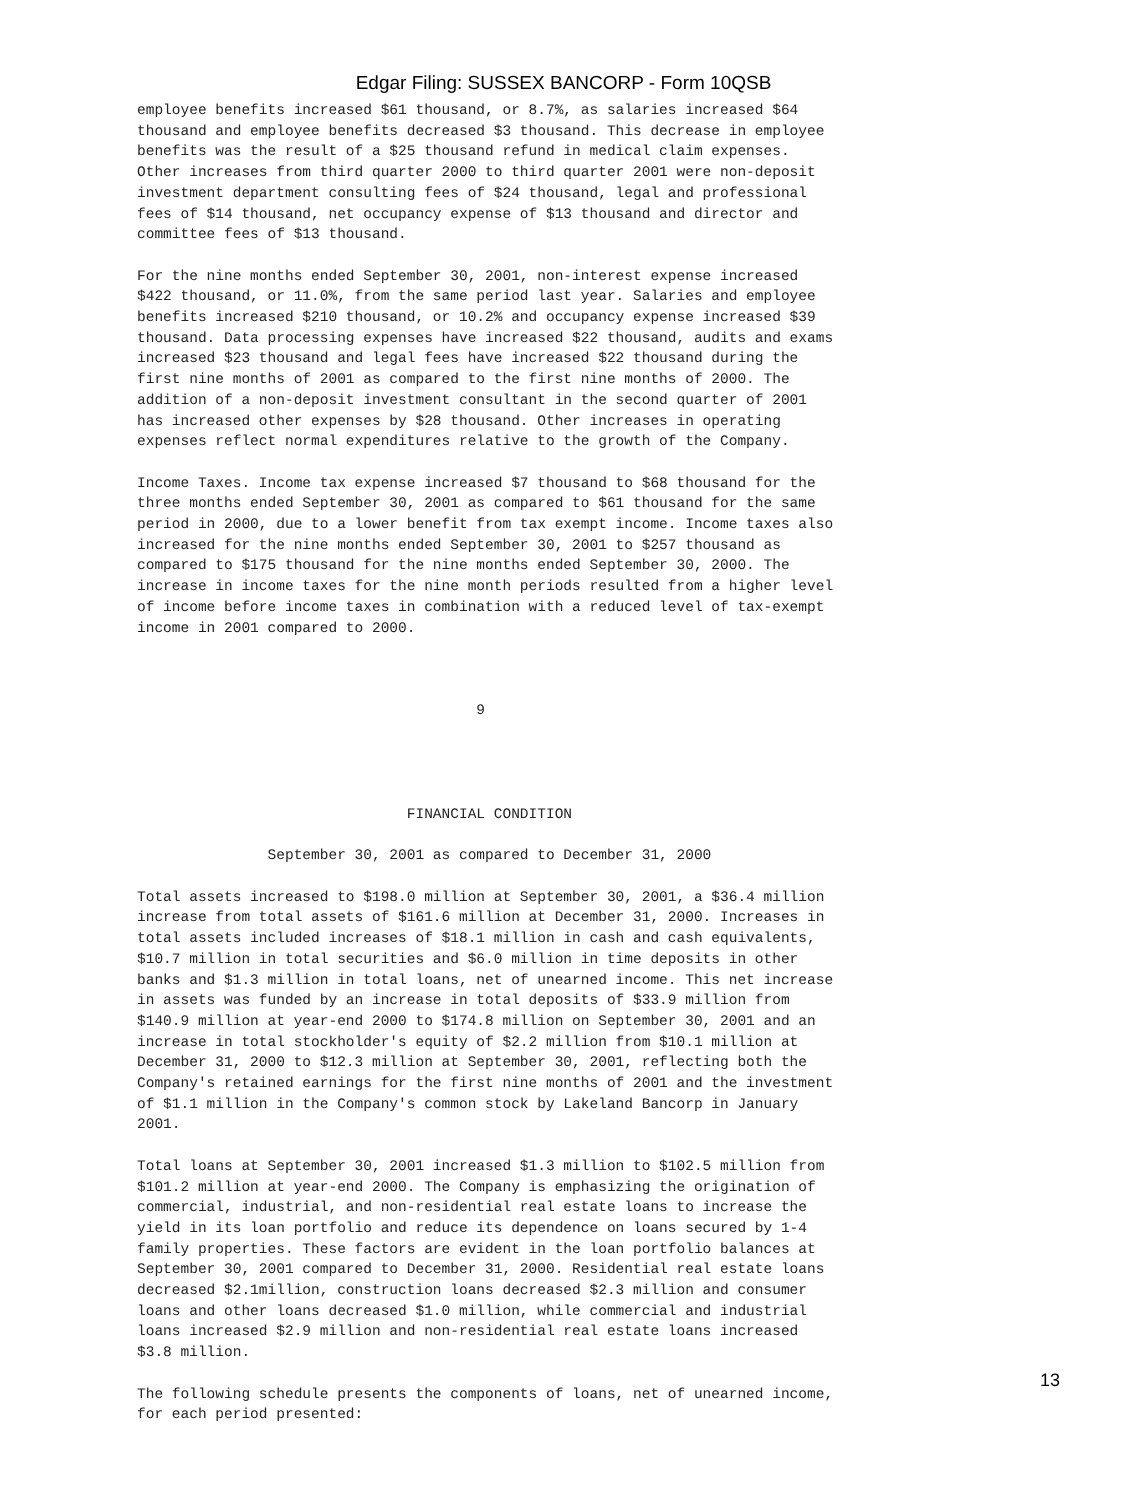Edgar Filing: SUSSEX BANCORP - Form 10QSB
employee benefits increased $61 thousand, or 8.7%, as salaries increased $64
thousand and employee benefits decreased $3 thousand. This decrease in employee
benefits was the result of a $25 thousand refund in medical claim expenses.
Other increases from third quarter 2000 to third quarter 2001 were non-deposit
investment department consulting fees of $24 thousand, legal and professional
fees of $14 thousand, net occupancy expense of $13 thousand and director and
committee fees of $13 thousand.

For the nine months ended September 30, 2001, non-interest expense increased
$422 thousand, or 11.0%, from the same period last year. Salaries and employee
benefits increased $210 thousand, or 10.2% and occupancy expense increased $39
thousand. Data processing expenses have increased $22 thousand, audits and exams
increased $23 thousand and legal fees have increased $22 thousand during the
first nine months of 2001 as compared to the first nine months of 2000. The
addition of a non-deposit investment consultant in the second quarter of 2001
has increased other expenses by $28 thousand. Other increases in operating
expenses reflect normal expenditures relative to the growth of the Company.

Income Taxes. Income tax expense increased $7 thousand to $68 thousand for the
three months ended September 30, 2001 as compared to $61 thousand for the same
period in 2000, due to a lower benefit from tax exempt income. Income taxes also
increased for the nine months ended September 30, 2001 to $257 thousand as
compared to $175 thousand for the nine months ended September 30, 2000. The
increase in income taxes for the nine month periods resulted from a higher level
of income before income taxes in combination with a reduced level of tax-exempt
income in 2001 compared to 2000.



                                       9




                               FINANCIAL CONDITION

               September 30, 2001 as compared to December 31, 2000

Total assets increased to $198.0 million at September 30, 2001, a $36.4 million
increase from total assets of $161.6 million at December 31, 2000. Increases in
total assets included increases of $18.1 million in cash and cash equivalents,
$10.7 million in total securities and $6.0 million in time deposits in other
banks and $1.3 million in total loans, net of unearned income. This net increase
in assets was funded by an increase in total deposits of $33.9 million from
$140.9 million at year-end 2000 to $174.8 million on September 30, 2001 and an
increase in total stockholder's equity of $2.2 million from $10.1 million at
December 31, 2000 to $12.3 million at September 30, 2001, reflecting both the
Company's retained earnings for the first nine months of 2001 and the investment
of $1.1 million in the Company's common stock by Lakeland Bancorp in January
2001.

Total loans at September 30, 2001 increased $1.3 million to $102.5 million from
$101.2 million at year-end 2000. The Company is emphasizing the origination of
commercial, industrial, and non-residential real estate loans to increase the
yield in its loan portfolio and reduce its dependence on loans secured by 1-4
family properties. These factors are evident in the loan portfolio balances at
September 30, 2001 compared to December 31, 2000. Residential real estate loans
decreased $2.1million, construction loans decreased $2.3 million and consumer
loans and other loans decreased $1.0 million, while commercial and industrial
loans increased $2.9 million and non-residential real estate loans increased
$3.8 million.

The following schedule presents the components of loans, net of unearned income,
for each period presented:
13